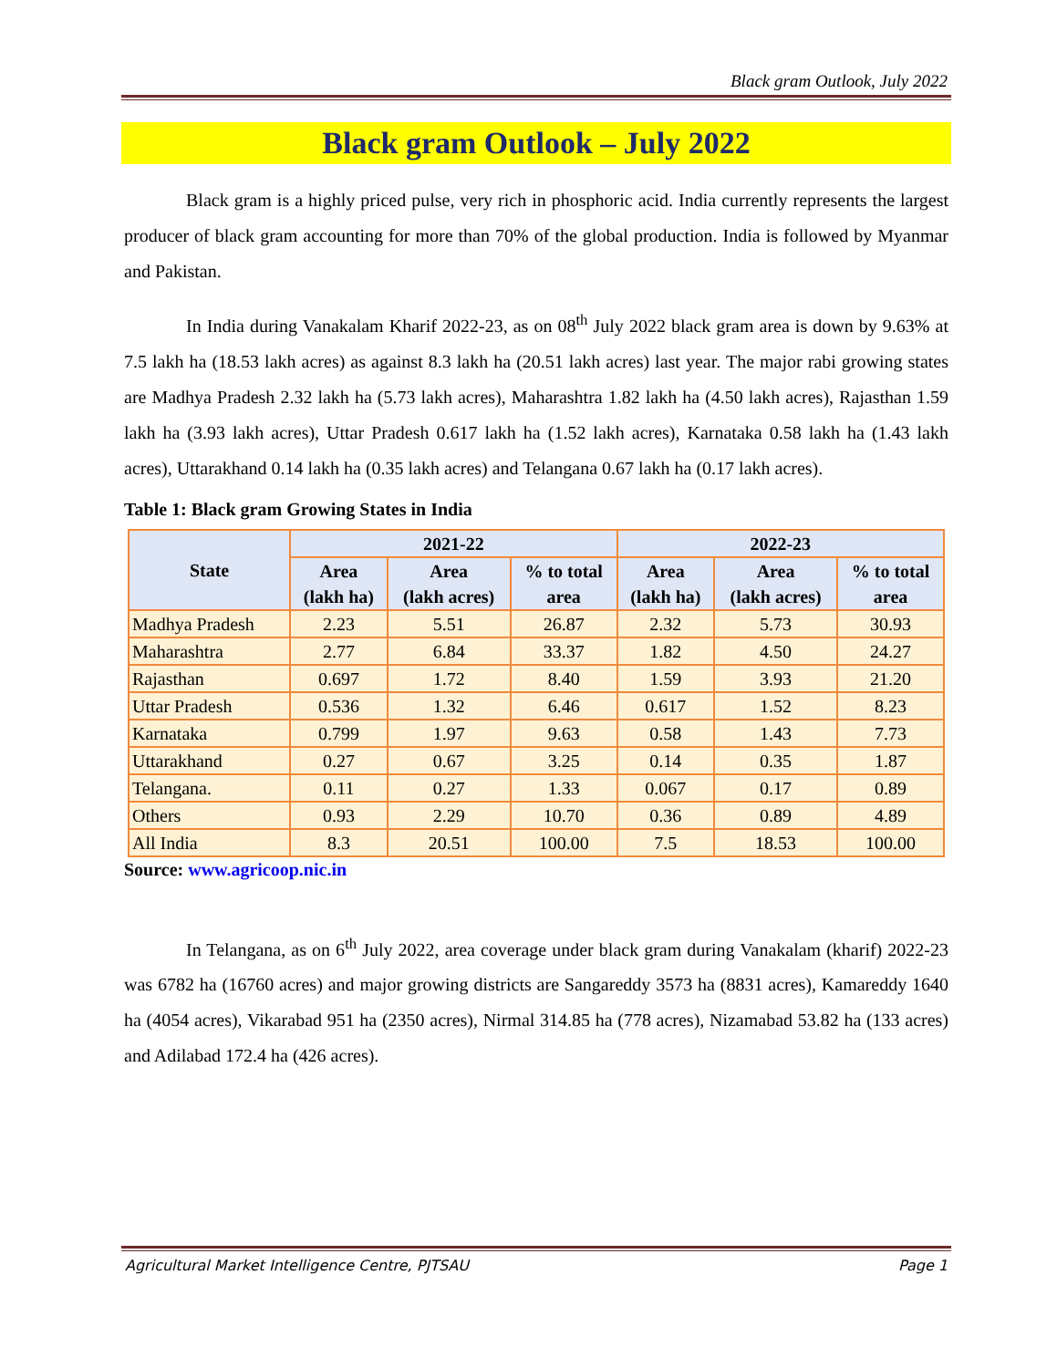Black gram Outlook, July 2022
Black gram Outlook – July 2022
Black gram is a highly priced pulse, very rich in phosphoric acid. India currently represents the largest producer of black gram accounting for more than 70% of the global production. India is followed by Myanmar and Pakistan.
In India during Vanakalam Kharif 2022-23, as on 08<sup>th</sup> July 2022 black gram area is down by 9.63% at 7.5 lakh ha (18.53 lakh acres) as against 8.3 lakh ha (20.51 lakh acres) last year. The major rabi growing states are Madhya Pradesh 2.32 lakh ha (5.73 lakh acres), Maharashtra 1.82 lakh ha (4.50 lakh acres), Rajasthan 1.59 lakh ha (3.93 lakh acres), Uttar Pradesh 0.617 lakh ha (1.52 lakh acres), Karnataka 0.58 lakh ha (1.43 lakh acres), Uttarakhand 0.14 lakh ha (0.35 lakh acres) and Telangana 0.67 lakh ha (0.17 lakh acres).
Table 1: Black gram Growing States in India
| State | 2021-22 | | | 2022-23 | | |
| --- | --- | --- | --- | --- | --- | --- |
| | Area (lakh ha) | Area (lakh acres) | % to total area | Area (lakh ha) | Area (lakh acres) | % to total area |
| Madhya Pradesh | 2.23 | 5.51 | 26.87 | 2.32 | 5.73 | 30.93 |
| Maharashtra | 2.77 | 6.84 | 33.37 | 1.82 | 4.50 | 24.27 |
| Rajasthan | 0.697 | 1.72 | 8.40 | 1.59 | 3.93 | 21.20 |
| Uttar Pradesh | 0.536 | 1.32 | 6.46 | 0.617 | 1.52 | 8.23 |
| Karnataka | 0.799 | 1.97 | 9.63 | 0.58 | 1.43 | 7.73 |
| Uttarakhand | 0.27 | 0.67 | 3.25 | 0.14 | 0.35 | 1.87 |
| Telangana. | 0.11 | 0.27 | 1.33 | 0.067 | 0.17 | 0.89 |
| Others | 0.93 | 2.29 | 10.70 | 0.36 | 0.89 | 4.89 |
| All India | 8.3 | 20.51 | 100.00 | 7.5 | 18.53 | 100.00 |
Source: www.agricoop.nic.in
In Telangana, as on 6<sup>th</sup> July 2022, area coverage under black gram during Vanakalam (kharif) 2022-23 was 6782 ha (16760 acres) and major growing districts are Sangareddy 3573 ha (8831 acres), Kamareddy 1640 ha (4054 acres), Vikarabad 951 ha (2350 acres), Nirmal 314.85 ha (778 acres), Nizamabad 53.82 ha (133 acres) and Adilabad 172.4 ha (426 acres).
Agricultural Market Intelligence Centre, PJTSAU Page 1